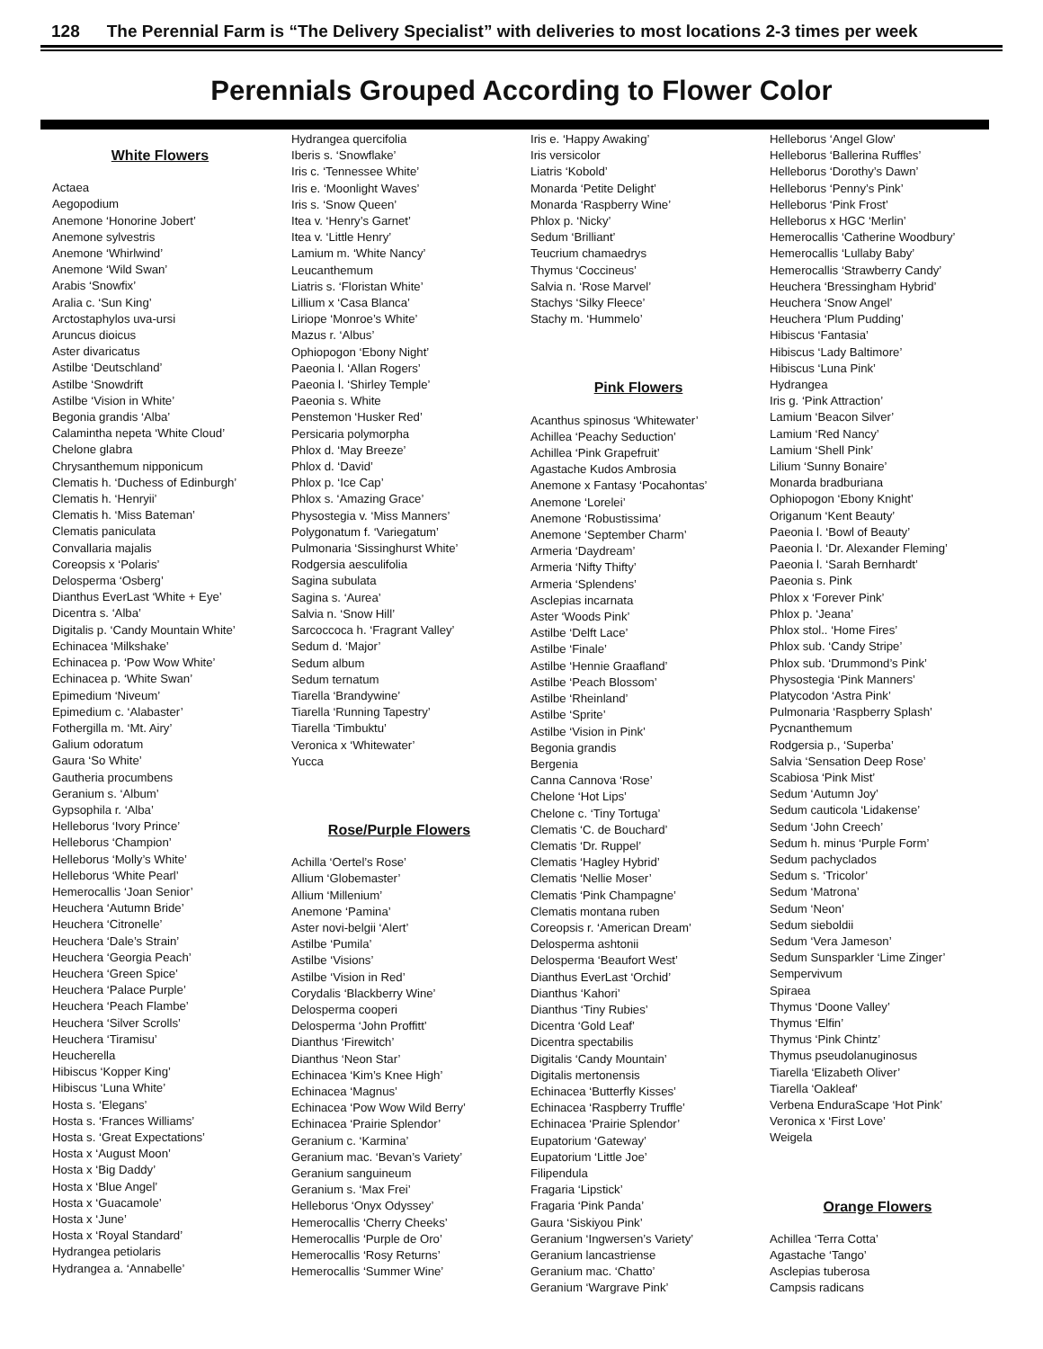128 The Perennial Farm is “The Delivery Specialist” with deliveries to most locations 2-3 times per week
Perennials Grouped According to Flower Color
White Flowers
Actaea
Aegopodium
Anemone ‘Honorine Jobert’
Anemone sylvestris
Anemone ‘Whirlwind’
Anemone ‘Wild Swan’
Arabis ‘Snowfix’
Aralia c. ‘Sun King’
Arctostaphylos uva-ursi
Aruncus dioicus
Aster divaricatus
Astilbe ‘Deutschland’
Astilbe ‘Snowdrift
Astilbe ‘Vision in White’
Begonia grandis ‘Alba’
Calamintha nepeta ‘White Cloud’
Chelone glabra
Chrysanthemum nipponicum
Clematis h. ‘Duchess of Edinburgh’
Clematis h. ‘Henryii’
Clematis h. ‘Miss Bateman’
Clematis paniculata
Convallaria majalis
Coreopsis x ‘Polaris’
Delosperma ‘Osberg’
Dianthus EverLast ‘White + Eye’
Dicentra s. ‘Alba’
Digitalis p. ‘Candy Mountain White’
Echinacea ‘Milkshake’
Echinacea p. ‘Pow Wow White’
Echinacea p. ‘White Swan’
Epimedium ‘Niveum’
Epimedium c. ‘Alabaster’
Fothergilla m. ‘Mt. Airy’
Galium odoratum
Gaura ‘So White’
Gautheria procumbens
Geranium s. ‘Album’
Gypsophila r. ‘Alba’
Helleborus ‘Ivory Prince’
Helleborus ‘Champion’
Helleborus ‘Molly’s White’
Helleborus ‘White Pearl’
Hemerocallis ‘Joan Senior’
Heuchera ‘Autumn Bride’
Heuchera ‘Citronelle’
Heuchera ‘Dale’s Strain’
Heuchera ‘Georgia Peach’
Heuchera ‘Green Spice’
Heuchera ‘Palace Purple’
Heuchera ‘Peach Flambe’
Heuchera ‘Silver Scrolls’
Heuchera ‘Tiramisu’
Heucherella
Hibiscus ‘Kopper King’
Hibiscus ‘Luna White’
Hosta s. ‘Elegans’
Hosta s. ‘Frances Williams’
Hosta s. ‘Great Expectations’
Hosta x ‘August Moon’
Hosta x ‘Big Daddy’
Hosta x ‘Blue Angel’
Hosta x ‘Guacamole’
Hosta x ‘June’
Hosta x ‘Royal Standard’
Hydrangea petiolaris
Hydrangea a. ‘Annabelle’
Hydrangea quercifolia
Iberis s. ‘Snowflake’
Iris c. ‘Tennessee White’
Iris e. ‘Moonlight Waves’
Iris s. ‘Snow Queen’
Itea v. ‘Henry’s Garnet’
Itea v. ‘Little Henry’
Lamium m. ‘White Nancy’
Leucanthemum
Liatris s. ‘Floristan White’
Lillium x ‘Casa Blanca’
Liriope ‘Monroe’s White’
Mazus r. ‘Albus’
Ophiopogon ‘Ebony Night’
Paeonia l. ‘Allan Rogers’
Paeonia l. ‘Shirley Temple’
Paeonia s. White
Penstemon ‘Husker Red’
Persicaria polymorpha
Phlox d. ‘May Breeze’
Phlox d. ‘David’
Phlox p. ‘Ice Cap’
Phlox s. ‘Amazing Grace’
Physostegia v. ‘Miss Manners’
Polygonatum f. ‘Variegatum’
Pulmonaria ‘Sissinghurst White’
Rodgersia aesculifolia
Sagina subulata
Sagina s. ‘Aurea’
Salvia n. ‘Snow Hill’
Sarcoccoca h. ‘Fragrant Valley’
Sedum d. ‘Major’
Sedum album
Sedum ternatum
Tiarella ‘Brandywine’
Tiarella ‘Running Tapestry’
Tiarella ‘Timbuktu’
Veronica x ‘Whitewater’
Yucca
Rose/Purple Flowers
Achilla ‘Oertel’s Rose’
Allium ‘Globemaster’
Allium ‘Millenium’
Anemone ‘Pamina’
Aster novi-belgii ‘Alert’
Astilbe ‘Pumila’
Astilbe ‘Visions’
Astilbe ‘Vision in Red’
Corydalis ‘Blackberry Wine’
Delosperma cooperi
Delosperma ‘John Proffitt’
Dianthus ‘Firewitch’
Dianthus ‘Neon Star’
Echinacea ‘Kim’s Knee High’
Echinacea ‘Magnus’
Echinacea ‘Pow Wow Wild Berry’
Echinacea ‘Prairie Splendor’
Geranium c. ‘Karmina’
Geranium mac. ‘Bevan’s Variety’
Geranium sanguineum
Geranium s. ‘Max Frei’
Helleborus ‘Onyx Odyssey’
Hemerocallis ‘Cherry Cheeks’
Hemerocallis ‘Purple de Oro’
Hemerocallis ‘Rosy Returns’
Hemerocallis ‘Summer Wine’
Iris e. ‘Happy Awaking’
Iris versicolor
Liatris ‘Kobold’
Monarda ‘Petite Delight’
Monarda ‘Raspberry Wine’
Phlox p. ‘Nicky’
Sedum ‘Brilliant’
Teucrium chamaedrys
Thymus ‘Coccineus’
Salvia n. ‘Rose Marvel’
Stachys ‘Silky Fleece’
Stachy m. ‘Hummelo’
Pink Flowers
Acanthus spinosus ‘Whitewater’
Achillea ‘Peachy Seduction’
Achillea ‘Pink Grapefruit’
Agastache Kudos Ambrosia
Anemone x Fantasy ‘Pocahontas’
Anemone ‘Lorelei’
Anemone ‘Robustissima’
Anemone ‘September Charm’
Armeria ‘Daydream’
Armeria ‘Nifty Thifty’
Armeria ‘Splendens’
Asclepias incarnata
Aster ‘Woods Pink’
Astilbe ‘Delft Lace’
Astilbe ‘Finale’
Astilbe ‘Hennie Graafland’
Astilbe ‘Peach Blossom’
Astilbe ‘Rheinland’
Astilbe ‘Sprite’
Astilbe ‘Vision in Pink’
Begonia grandis
Bergenia
Canna Cannova ‘Rose’
Chelone ‘Hot Lips’
Chelone c. ‘Tiny Tortuga’
Clematis ‘C. de Bouchard’
Clematis ‘Dr. Ruppel’
Clematis ‘Hagley Hybrid’
Clematis ‘Nellie Moser’
Clematis ‘Pink Champagne’
Clematis montana ruben
Coreopsis r. ‘American Dream’
Delosperma ashtonii
Delosperma ‘Beaufort West’
Dianthus EverLast ‘Orchid’
Dianthus ‘Kahori’
Dianthus ‘Tiny Rubies’
Dicentra ‘Gold Leaf’
Dicentra spectabilis
Digitalis ‘Candy Mountain’
Digitalis mertonensis
Echinacea ‘Butterfly Kisses’
Echinacea ‘Raspberry Truffle’
Echinacea ‘Prairie Splendor’
Eupatorium ‘Gateway’
Eupatorium ‘Little Joe’
Filipendula
Fragaria ‘Lipstick’
Fragaria ‘Pink Panda’
Gaura ‘Siskiyou Pink’
Geranium ‘Ingwersen’s Variety’
Geranium lancastriense
Geranium mac. ‘Chatto’
Geranium ‘Wargrave Pink’
Helleborus ‘Angel Glow’
Helleborus ‘Ballerina Ruffles’
Helleborus ‘Dorothy’s Dawn’
Helleborus ‘Penny’s Pink’
Helleborus ‘Pink Frost’
Helleborus x HGC ‘Merlin’
Hemerocallis ‘Catherine Woodbury’
Hemerocallis ‘Lullaby Baby’
Hemerocallis ‘Strawberry Candy’
Heuchera ‘Bressingham Hybrid’
Heuchera ‘Snow Angel’
Heuchera ‘Plum Pudding’
Hibiscus ‘Fantasia’
Hibiscus ‘Lady Baltimore’
Hibiscus ‘Luna Pink’
Hydrangea
Iris g. ‘Pink Attraction’
Lamium ‘Beacon Silver’
Lamium ‘Red Nancy’
Lamium ‘Shell Pink’
Lilium ‘Sunny Bonaire’
Monarda bradburiana
Ophiopogon ‘Ebony Knight’
Origanum ‘Kent Beauty’
Paeonia l. ‘Bowl of Beauty’
Paeonia l. ‘Dr. Alexander Fleming’
Paeonia l. ‘Sarah Bernhardt’
Paeonia s. Pink
Phlox x ‘Forever Pink’
Phlox p. ‘Jeana’
Phlox stol.. ‘Home Fires’
Phlox sub. ‘Candy Stripe’
Phlox sub. ‘Drummond’s Pink’
Physostegia ‘Pink Manners’
Platycodon ‘Astra Pink’
Pulmonaria ‘Raspberry Splash’
Pycnanthemum
Rodgersia p., ‘Superba’
Salvia ‘Sensation Deep Rose’
Scabiosa ‘Pink Mist’
Sedum ‘Autumn Joy’
Sedum cauticola ‘Lidakense’
Sedum ‘John Creech’
Sedum h. minus ‘Purple Form’
Sedum pachyclados
Sedum s. ‘Tricolor’
Sedum ‘Matrona’
Sedum ‘Neon’
Sedum sieboldii
Sedum ‘Vera Jameson’
Sedum Sunsparkler ‘Lime Zinger’
Sempervivum
Spiraea
Thymus ‘Doone Valley’
Thymus ‘Elfin’
Thymus ‘Pink Chintz’
Thymus pseudolanuginosus
Tiarella ‘Elizabeth Oliver’
Tiarella ‘Oakleaf’
Verbena EnduraScape ‘Hot Pink’
Veronica x ‘First Love’
Weigela
Orange Flowers
Achillea ‘Terra Cotta’
Agastache ‘Tango’
Asclepias tuberosa
Campsis radicans